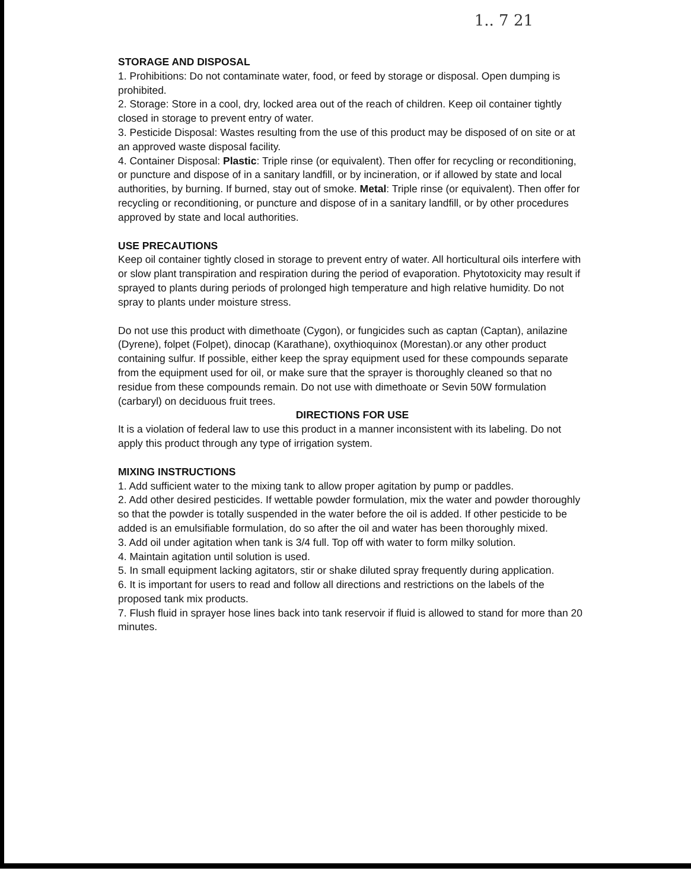1.. 7 21
STORAGE AND DISPOSAL
1. Prohibitions: Do not contaminate water, food, or feed by storage or disposal. Open dumping is prohibited.
2. Storage: Store in a cool, dry, locked area out of the reach of children. Keep oil container tightly closed in storage to prevent entry of water.
3. Pesticide Disposal: Wastes resulting from the use of this product may be disposed of on site or at an approved waste disposal facility.
4. Container Disposal: Plastic: Triple rinse (or equivalent). Then offer for recycling or reconditioning, or puncture and dispose of in a sanitary landfill, or by incineration, or if allowed by state and local authorities, by burning. If burned, stay out of smoke. Metal: Triple rinse (or equivalent). Then offer for recycling or reconditioning, or puncture and dispose of in a sanitary landfill, or by other procedures approved by state and local authorities.
USE PRECAUTIONS
Keep oil container tightly closed in storage to prevent entry of water. All horticultural oils interfere with or slow plant transpiration and respiration during the period of evaporation. Phytotoxicity may result if sprayed to plants during periods of prolonged high temperature and high relative humidity. Do not spray to plants under moisture stress.
Do not use this product with dimethoate (Cygon), or fungicides such as captan (Captan), anilazine (Dyrene), folpet (Folpet), dinocap (Karathane), oxythioquinox (Morestan).or any other product containing sulfur. If possible, either keep the spray equipment used for these compounds separate from the equipment used for oil, or make sure that the sprayer is thoroughly cleaned so that no residue from these compounds remain. Do not use with dimethoate or Sevin 50W formulation (carbaryl) on deciduous fruit trees.
DIRECTIONS FOR USE
It is a violation of federal law to use this product in a manner inconsistent with its labeling. Do not apply this product through any type of irrigation system.
MIXING INSTRUCTIONS
1. Add sufficient water to the mixing tank to allow proper agitation by pump or paddles.
2. Add other desired pesticides. If wettable powder formulation, mix the water and powder thoroughly so that the powder is totally suspended in the water before the oil is added. If other pesticide to be added is an emulsifiable formulation, do so after the oil and water has been thoroughly mixed.
3. Add oil under agitation when tank is 3/4 full. Top off with water to form milky solution.
4. Maintain agitation until solution is used.
5. In small equipment lacking agitators, stir or shake diluted spray frequently during application.
6. It is important for users to read and follow all directions and restrictions on the labels of the proposed tank mix products.
7. Flush fluid in sprayer hose lines back into tank reservoir if fluid is allowed to stand for more than 20 minutes.